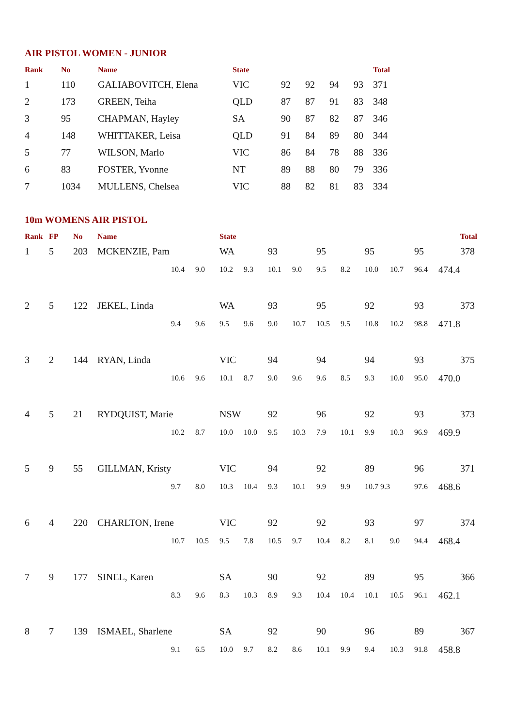AIR PISTOL WOMEN - JUNIOR
| Rank | No | Name | State | | | | | Total |
| --- | --- | --- | --- | --- | --- | --- | --- | --- |
| 1 | 110 | GALIABOVITCH, Elena | VIC | 92 | 92 | 94 | 93 | 371 |
| 2 | 173 | GREEN, Teiha | QLD | 87 | 87 | 91 | 83 | 348 |
| 3 | 95 | CHAPMAN, Hayley | SA | 90 | 87 | 82 | 87 | 346 |
| 4 | 148 | WHITTAKER, Leisa | QLD | 91 | 84 | 89 | 80 | 344 |
| 5 | 77 | WILSON, Marlo | VIC | 86 | 84 | 78 | 88 | 336 |
| 6 | 83 | FOSTER, Yvonne | NT | 89 | 88 | 80 | 79 | 336 |
| 7 | 1034 | MULLENS, Chelsea | VIC | 88 | 82 | 81 | 83 | 334 |
10m WOMENS AIR PISTOL
| Rank | FP | No | Name | | | State | | | | | | | | | | | Total |
| --- | --- | --- | --- | --- | --- | --- | --- | --- | --- | --- | --- | --- | --- | --- | --- | --- | --- |
| 1 | 5 | 203 | MCKENZIE, Pam | | | WA | | 93 | | 95 | | 95 | | 95 | | | 378 |
| | | | | 10.4 | 9.0 | 10.2 | 9.3 | 10.1 | 9.0 | 9.5 | 8.2 | 10.0 | 10.7 | 96.4 | 474.4 | | |
| 2 | 5 | 122 | JEKEL, Linda | | | WA | | 93 | | 95 | | 92 | | 93 | | | 373 |
| | | | | 9.4 | 9.6 | 9.5 | 9.6 | 9.0 | 10.7 | 10.5 | 9.5 | 10.8 | 10.2 | 98.8 | 471.8 | | |
| 3 | 2 | 144 | RYAN, Linda | | | VIC | | 94 | | 94 | | 94 | | 93 | | | 375 |
| | | | | 10.6 | 9.6 | 10.1 | 8.7 | 9.0 | 9.6 | 9.6 | 8.5 | 9.3 | 10.0 | 95.0 | 470.0 | | |
| 4 | 5 | 21 | RYDQUIST, Marie | | | NSW | | 92 | | 96 | | 92 | | 93 | | | 373 |
| | | | | 10.2 | 8.7 | 10.0 | 10.0 | 9.5 | 10.3 | 7.9 | 10.1 | 9.9 | 10.3 | 96.9 | 469.9 | | |
| 5 | 9 | 55 | GILLMAN, Kristy | | | VIC | | 94 | | 92 | | 89 | | 96 | | | 371 |
| | | | | 9.7 | 8.0 | 10.3 | 10.4 | 9.3 | 10.1 | 9.9 | 9.9 | 10.7 9.3 | | 97.6 | 468.6 | | |
| 6 | 4 | 220 | CHARLTON, Irene | | | VIC | | 92 | | 92 | | 93 | | 97 | | | 374 |
| | | | | 10.7 | 10.5 | 9.5 | 7.8 | 10.5 | 9.7 | 10.4 | 8.2 | 8.1 | 9.0 | 94.4 | 468.4 | | |
| 7 | 9 | 177 | SINEL, Karen | | | SA | | 90 | | 92 | | 89 | | 95 | | | 366 |
| | | | | 8.3 | 9.6 | 8.3 | 10.3 | 8.9 | 9.3 | 10.4 | 10.4 | 10.1 | 10.5 | 96.1 | 462.1 | | |
| 8 | 7 | 139 | ISMAEL, Sharlene | | | SA | | 92 | | 90 | | 96 | | 89 | | | 367 |
| | | | | 9.1 | 6.5 | 10.0 | 9.7 | 8.2 | 8.6 | 10.1 | 9.9 | 9.4 | 10.3 | 91.8 | 458.8 | | |